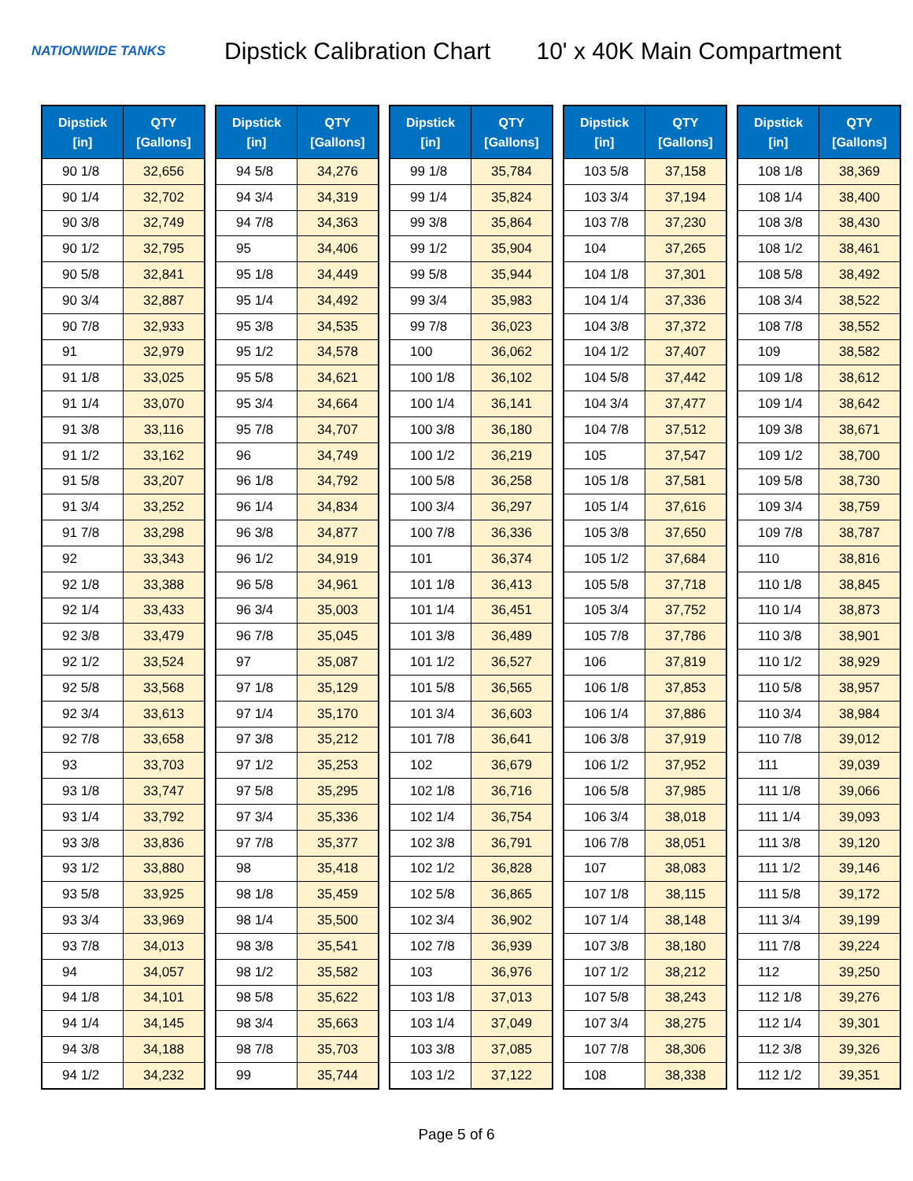NATIONWIDE TANKS
Dipstick Calibration Chart 10' x 40K Main Compartment
| Dipstick [in] | QTY [Gallons] |
| --- | --- |
| 90 1/8 | 32,656 |
| 90 1/4 | 32,702 |
| 90 3/8 | 32,749 |
| 90 1/2 | 32,795 |
| 90 5/8 | 32,841 |
| 90 3/4 | 32,887 |
| 90 7/8 | 32,933 |
| 91 | 32,979 |
| 91 1/8 | 33,025 |
| 91 1/4 | 33,070 |
| 91 3/8 | 33,116 |
| 91 1/2 | 33,162 |
| 91 5/8 | 33,207 |
| 91 3/4 | 33,252 |
| 91 7/8 | 33,298 |
| 92 | 33,343 |
| 92 1/8 | 33,388 |
| 92 1/4 | 33,433 |
| 92 3/8 | 33,479 |
| 92 1/2 | 33,524 |
| 92 5/8 | 33,568 |
| 92 3/4 | 33,613 |
| 92 7/8 | 33,658 |
| 93 | 33,703 |
| 93 1/8 | 33,747 |
| 93 1/4 | 33,792 |
| 93 3/8 | 33,836 |
| 93 1/2 | 33,880 |
| 93 5/8 | 33,925 |
| 93 3/4 | 33,969 |
| 93 7/8 | 34,013 |
| 94 | 34,057 |
| 94 1/8 | 34,101 |
| 94 1/4 | 34,145 |
| 94 3/8 | 34,188 |
| 94 1/2 | 34,232 |
| Dipstick [in] | QTY [Gallons] |
| --- | --- |
| 94 5/8 | 34,276 |
| 94 3/4 | 34,319 |
| 94 7/8 | 34,363 |
| 95 | 34,406 |
| 95 1/8 | 34,449 |
| 95 1/4 | 34,492 |
| 95 3/8 | 34,535 |
| 95 1/2 | 34,578 |
| 95 5/8 | 34,621 |
| 95 3/4 | 34,664 |
| 95 7/8 | 34,707 |
| 96 | 34,749 |
| 96 1/8 | 34,792 |
| 96 1/4 | 34,834 |
| 96 3/8 | 34,877 |
| 96 1/2 | 34,919 |
| 96 5/8 | 34,961 |
| 96 3/4 | 35,003 |
| 96 7/8 | 35,045 |
| 97 | 35,087 |
| 97 1/8 | 35,129 |
| 97 1/4 | 35,170 |
| 97 3/8 | 35,212 |
| 97 1/2 | 35,253 |
| 97 5/8 | 35,295 |
| 97 3/4 | 35,336 |
| 97 7/8 | 35,377 |
| 98 | 35,418 |
| 98 1/8 | 35,459 |
| 98 1/4 | 35,500 |
| 98 3/8 | 35,541 |
| 98 1/2 | 35,582 |
| 98 5/8 | 35,622 |
| 98 3/4 | 35,663 |
| 98 7/8 | 35,703 |
| 99 | 35,744 |
| Dipstick [in] | QTY [Gallons] |
| --- | --- |
| 99 1/8 | 35,784 |
| 99 1/4 | 35,824 |
| 99 3/8 | 35,864 |
| 99 1/2 | 35,904 |
| 99 5/8 | 35,944 |
| 99 3/4 | 35,983 |
| 99 7/8 | 36,023 |
| 100 | 36,062 |
| 100 1/8 | 36,102 |
| 100 1/4 | 36,141 |
| 100 3/8 | 36,180 |
| 100 1/2 | 36,219 |
| 100 5/8 | 36,258 |
| 100 3/4 | 36,297 |
| 100 7/8 | 36,336 |
| 101 | 36,374 |
| 101 1/8 | 36,413 |
| 101 1/4 | 36,451 |
| 101 3/8 | 36,489 |
| 101 1/2 | 36,527 |
| 101 5/8 | 36,565 |
| 101 3/4 | 36,603 |
| 101 7/8 | 36,641 |
| 102 | 36,679 |
| 102 1/8 | 36,716 |
| 102 1/4 | 36,754 |
| 102 3/8 | 36,791 |
| 102 1/2 | 36,828 |
| 102 5/8 | 36,865 |
| 102 3/4 | 36,902 |
| 102 7/8 | 36,939 |
| 103 | 36,976 |
| 103 1/8 | 37,013 |
| 103 1/4 | 37,049 |
| 103 3/8 | 37,085 |
| 103 1/2 | 37,122 |
| Dipstick [in] | QTY [Gallons] |
| --- | --- |
| 103 5/8 | 37,158 |
| 103 3/4 | 37,194 |
| 103 7/8 | 37,230 |
| 104 | 37,265 |
| 104 1/8 | 37,301 |
| 104 1/4 | 37,336 |
| 104 3/8 | 37,372 |
| 104 1/2 | 37,407 |
| 104 5/8 | 37,442 |
| 104 3/4 | 37,477 |
| 104 7/8 | 37,512 |
| 105 | 37,547 |
| 105 1/8 | 37,581 |
| 105 1/4 | 37,616 |
| 105 3/8 | 37,650 |
| 105 1/2 | 37,684 |
| 105 5/8 | 37,718 |
| 105 3/4 | 37,752 |
| 105 7/8 | 37,786 |
| 106 | 37,819 |
| 106 1/8 | 37,853 |
| 106 1/4 | 37,886 |
| 106 3/8 | 37,919 |
| 106 1/2 | 37,952 |
| 106 5/8 | 37,985 |
| 106 3/4 | 38,018 |
| 106 7/8 | 38,051 |
| 107 | 38,083 |
| 107 1/8 | 38,115 |
| 107 1/4 | 38,148 |
| 107 3/8 | 38,180 |
| 107 1/2 | 38,212 |
| 107 5/8 | 38,243 |
| 107 3/4 | 38,275 |
| 107 7/8 | 38,306 |
| 108 | 38,338 |
| Dipstick [in] | QTY [Gallons] |
| --- | --- |
| 108 1/8 | 38,369 |
| 108 1/4 | 38,400 |
| 108 3/8 | 38,430 |
| 108 1/2 | 38,461 |
| 108 5/8 | 38,492 |
| 108 3/4 | 38,522 |
| 108 7/8 | 38,552 |
| 109 | 38,582 |
| 109 1/8 | 38,612 |
| 109 1/4 | 38,642 |
| 109 3/8 | 38,671 |
| 109 1/2 | 38,700 |
| 109 5/8 | 38,730 |
| 109 3/4 | 38,759 |
| 109 7/8 | 38,787 |
| 110 | 38,816 |
| 110 1/8 | 38,845 |
| 110 1/4 | 38,873 |
| 110 3/8 | 38,901 |
| 110 1/2 | 38,929 |
| 110 5/8 | 38,957 |
| 110 3/4 | 38,984 |
| 110 7/8 | 39,012 |
| 111 | 39,039 |
| 111 1/8 | 39,066 |
| 111 1/4 | 39,093 |
| 111 3/8 | 39,120 |
| 111 1/2 | 39,146 |
| 111 5/8 | 39,172 |
| 111 3/4 | 39,199 |
| 111 7/8 | 39,224 |
| 112 | 39,250 |
| 112 1/8 | 39,276 |
| 112 1/4 | 39,301 |
| 112 3/8 | 39,326 |
| 112 1/2 | 39,351 |
Page 5 of 6